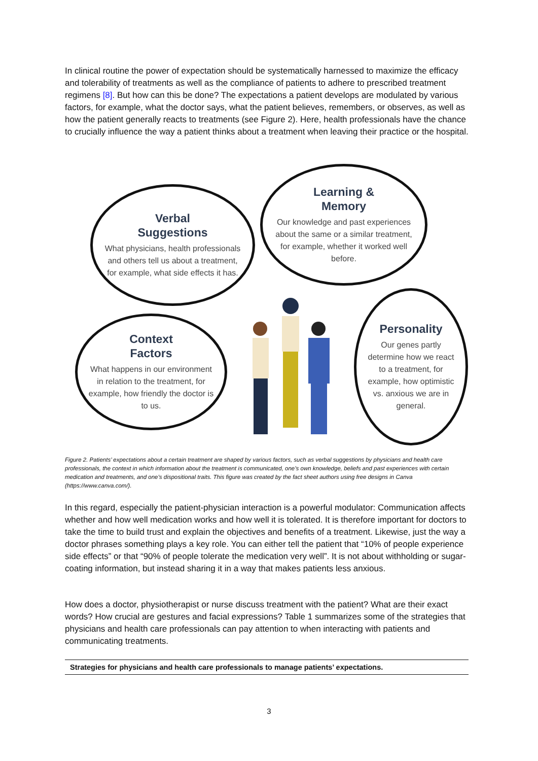In clinical routine the power of expectation should be systematically harnessed to maximize the efficacy and tolerability of treatments as well as the compliance of patients to adhere to prescribed treatment regimens [8]. But how can this be done? The expectations a patient develops are modulated by various factors, for example, what the doctor says, what the patient believes, remembers, or observes, as well as how the patient generally reacts to treatments (see Figure 2). Here, health professionals have the chance to crucially influence the way a patient thinks about a treatment when leaving their practice or the hospital.
Verbal
Suggestions
What physicians, health professionals and others tell us about a treatment, for example, what side effects it has.
Learning &
Memory
Our knowledge and past experiences about the same or a similar treatment, for example, whether it worked well before.
Context
Factors
What happens in our environment in relation to the treatment, for example, how friendly the doctor is to us.
Personality
Our genes partly determine how we react to a treatment, for example, how optimistic vs. anxious we are in general.
Figure 2. Patients’ expectations about a certain treatment are shaped by various factors, such as verbal suggestions by physicians and health care professionals, the context in which information about the treatment is communicated, one’s own knowledge, beliefs and past experiences with certain medication and treatments, and one’s dispositional traits. This figure was created by the fact sheet authors using free designs in Canva (https://www.canva.com/).
In this regard, especially the patient-physician interaction is a powerful modulator: Communication affects whether and how well medication works and how well it is tolerated. It is therefore important for doctors to take the time to build trust and explain the objectives and benefits of a treatment. Likewise, just the way a doctor phrases something plays a key role. You can either tell the patient that “10% of people experience side effects” or that “90% of people tolerate the medication very well”. It is not about withholding or sugar-coating information, but instead sharing it in a way that makes patients less anxious.
How does a doctor, physiotherapist or nurse discuss treatment with the patient? What are their exact words? How crucial are gestures and facial expressions? Table 1 summarizes some of the strategies that physicians and health care professionals can pay attention to when interacting with patients and communicating treatments.
| Strategies for physicians and health care professionals to manage patients’ expectations. |
| --- |
3